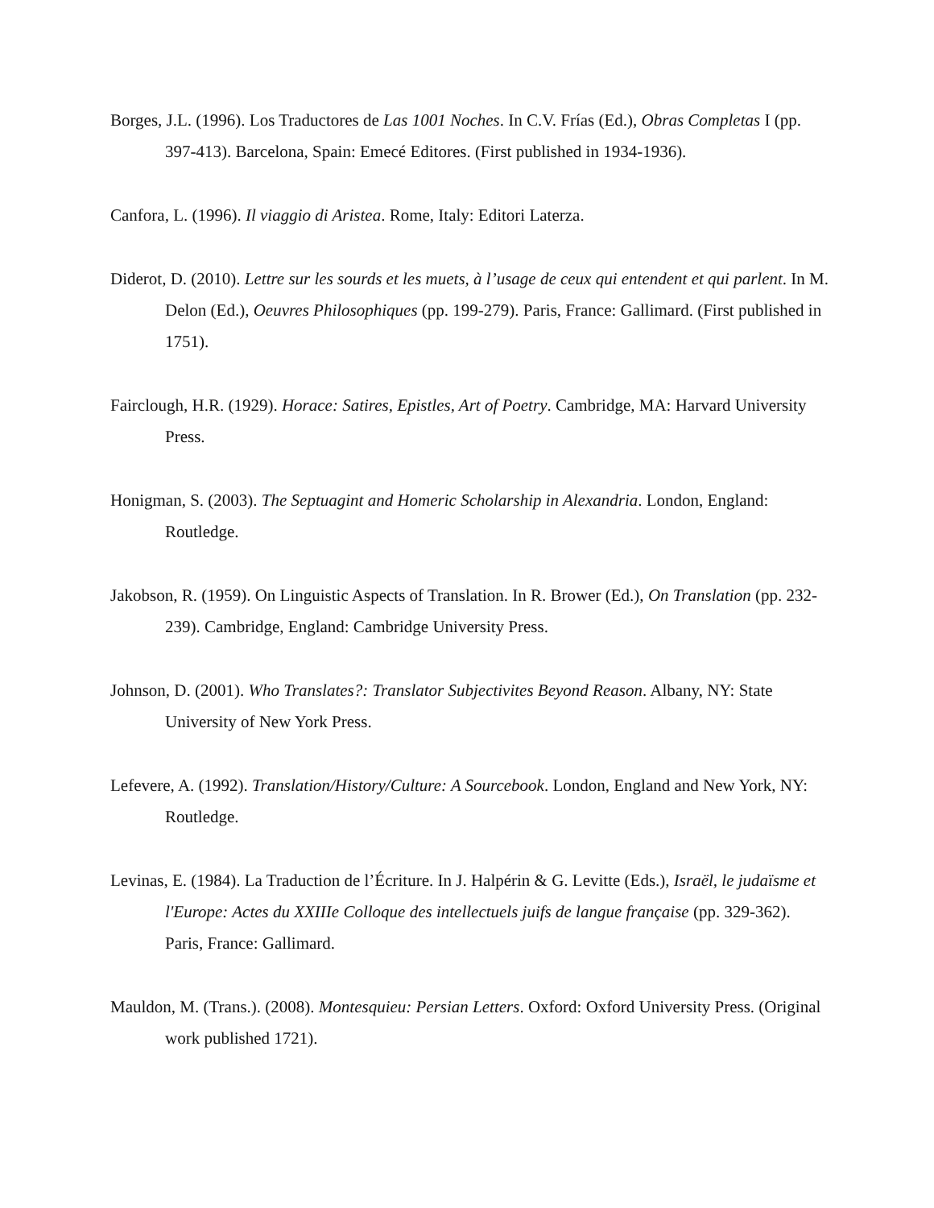Borges, J.L. (1996). Los Traductores de Las 1001 Noches. In C.V. Frías (Ed.), Obras Completas I (pp. 397-413). Barcelona, Spain: Emecé Editores. (First published in 1934-1936).
Canfora, L. (1996). Il viaggio di Aristea. Rome, Italy: Editori Laterza.
Diderot, D. (2010). Lettre sur les sourds et les muets, à l’usage de ceux qui entendent et qui parlent. In M. Delon (Ed.), Oeuvres Philosophiques (pp. 199-279). Paris, France: Gallimard. (First published in 1751).
Fairclough, H.R. (1929). Horace: Satires, Epistles, Art of Poetry. Cambridge, MA: Harvard University Press.
Honigman, S. (2003). The Septuagint and Homeric Scholarship in Alexandria. London, England: Routledge.
Jakobson, R. (1959). On Linguistic Aspects of Translation. In R. Brower (Ed.), On Translation (pp. 232-239). Cambridge, England: Cambridge University Press.
Johnson, D. (2001). Who Translates?: Translator Subjectivites Beyond Reason. Albany, NY: State University of New York Press.
Lefevere, A. (1992). Translation/History/Culture: A Sourcebook. London, England and New York, NY: Routledge.
Levinas, E. (1984). La Traduction de l’Écriture. In J. Halpérin & G. Levitte (Eds.), Israël, le judaïsme et l'Europe: Actes du XXIIIe Colloque des intellectuels juifs de langue française (pp. 329-362). Paris, France: Gallimard.
Mauldon, M. (Trans.). (2008). Montesquieu: Persian Letters. Oxford: Oxford University Press. (Original work published 1721).